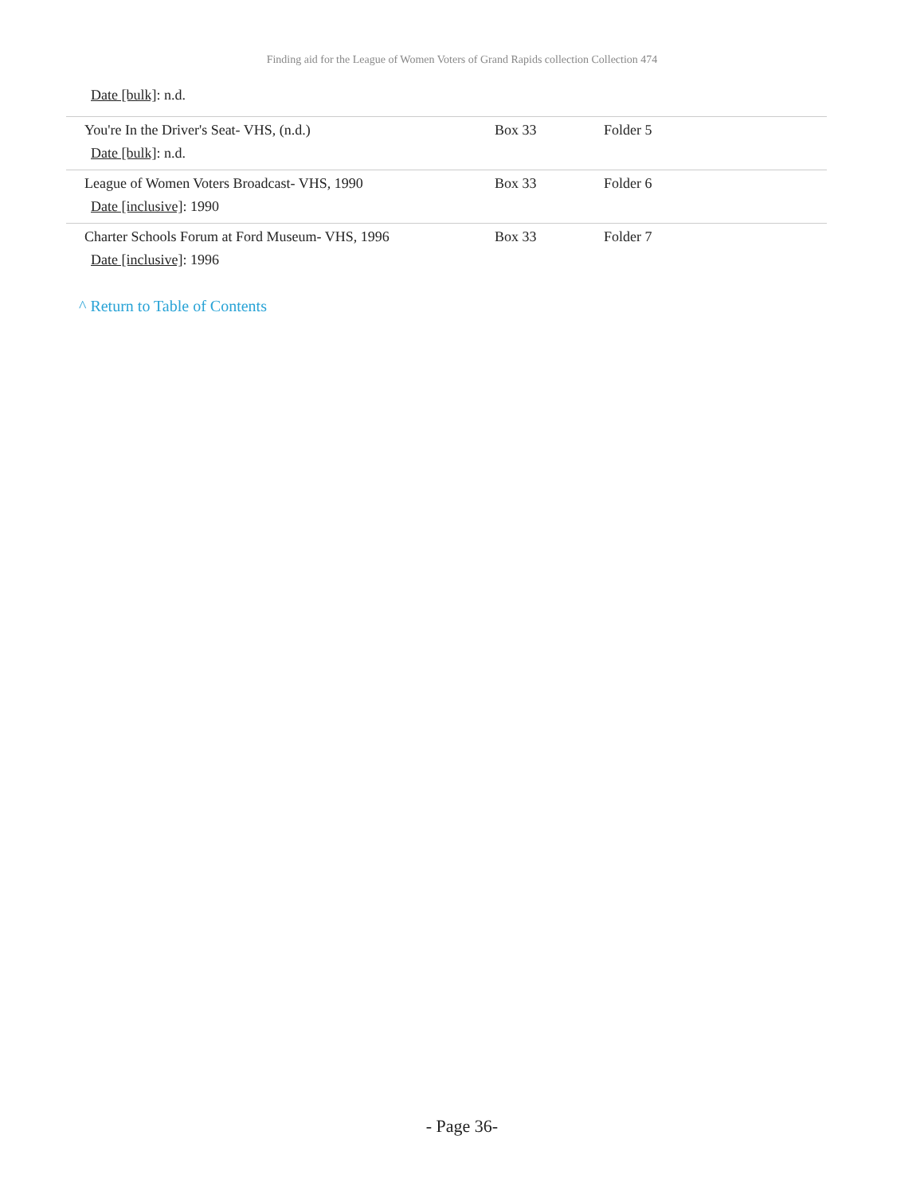Finding aid for the League of Women Voters of Grand Rapids collection Collection 474
Date [bulk]: n.d.
| You're In the Driver's Seat- VHS, (n.d.) Date [bulk] : n.d. | Box 33 | Folder 5 |
| League of Women Voters Broadcast- VHS, 1990 Date [inclusive] : 1990 | Box 33 | Folder 6 |
| Charter Schools Forum at Ford Museum- VHS, 1996 Date [inclusive] : 1996 | Box 33 | Folder 7 |
^ Return to Table of Contents
- Page 36-